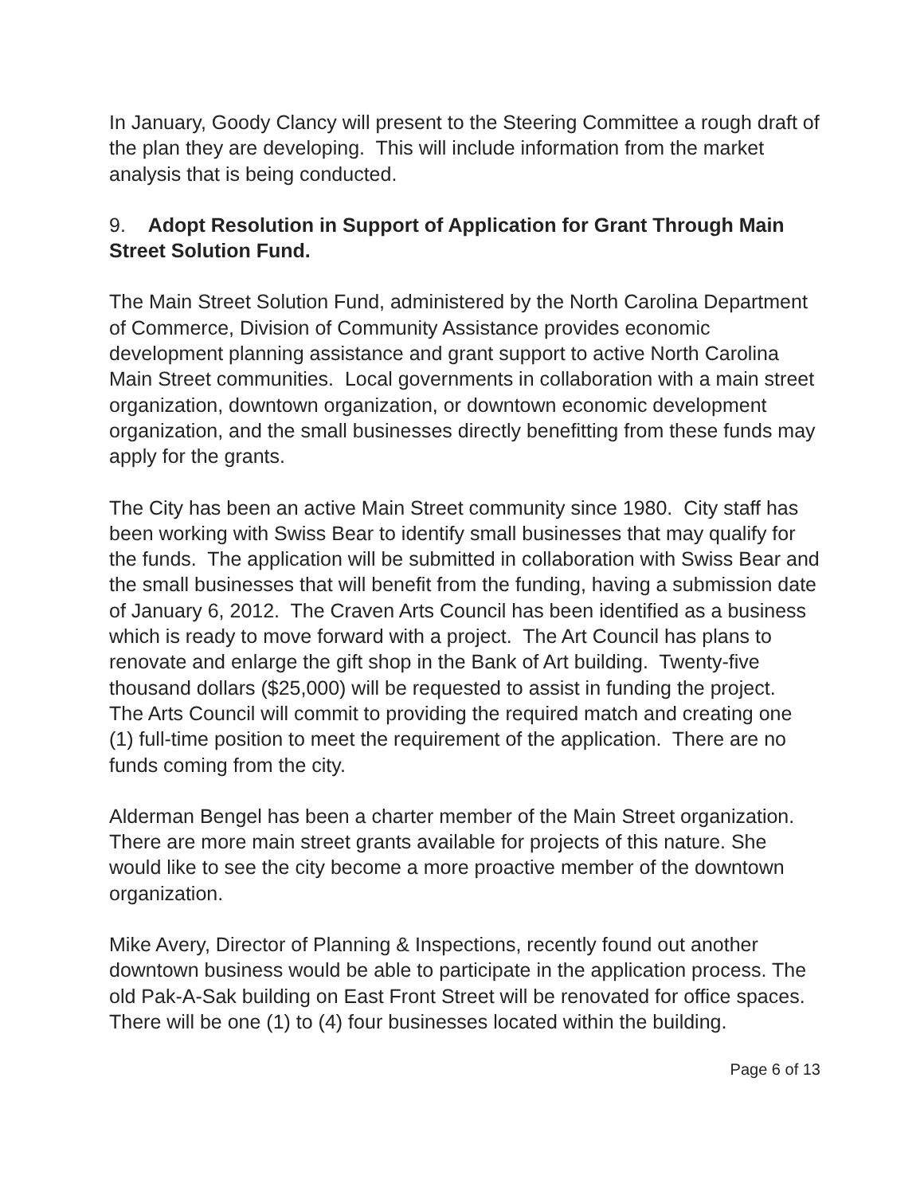In January, Goody Clancy will present to the Steering Committee a rough draft of the plan they are developing. This will include information from the market analysis that is being conducted.
9. Adopt Resolution in Support of Application for Grant Through Main Street Solution Fund.
The Main Street Solution Fund, administered by the North Carolina Department of Commerce, Division of Community Assistance provides economic development planning assistance and grant support to active North Carolina Main Street communities. Local governments in collaboration with a main street organization, downtown organization, or downtown economic development organization, and the small businesses directly benefitting from these funds may apply for the grants.
The City has been an active Main Street community since 1980. City staff has been working with Swiss Bear to identify small businesses that may qualify for the funds. The application will be submitted in collaboration with Swiss Bear and the small businesses that will benefit from the funding, having a submission date of January 6, 2012. The Craven Arts Council has been identified as a business which is ready to move forward with a project. The Art Council has plans to renovate and enlarge the gift shop in the Bank of Art building. Twenty-five thousand dollars ($25,000) will be requested to assist in funding the project. The Arts Council will commit to providing the required match and creating one (1) full-time position to meet the requirement of the application. There are no funds coming from the city.
Alderman Bengel has been a charter member of the Main Street organization. There are more main street grants available for projects of this nature. She would like to see the city become a more proactive member of the downtown organization.
Mike Avery, Director of Planning & Inspections, recently found out another downtown business would be able to participate in the application process. The old Pak-A-Sak building on East Front Street will be renovated for office spaces. There will be one (1) to (4) four businesses located within the building.
Page 6 of 13